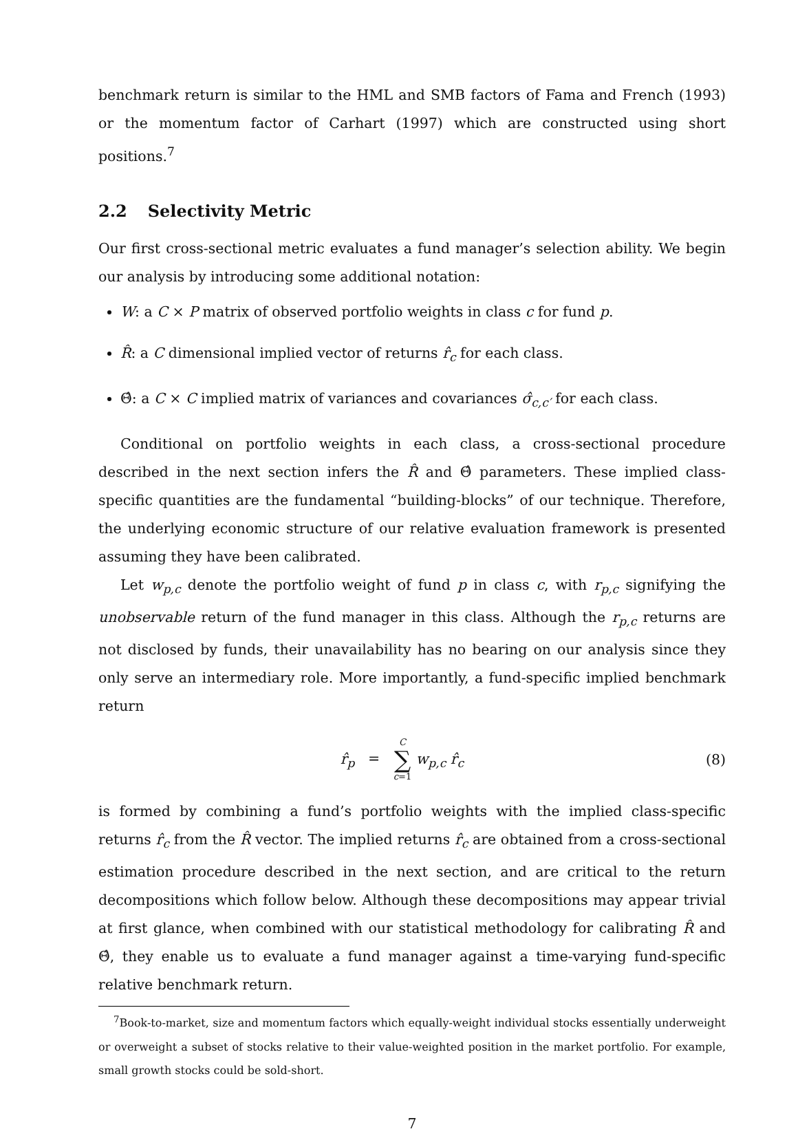benchmark return is similar to the HML and SMB factors of Fama and French (1993) or the momentum factor of Carhart (1997) which are constructed using short positions.<sup>7</sup>
2.2 Selectivity Metric
Our first cross-sectional metric evaluates a fund manager’s selection ability. We begin our analysis by introducing some additional notation:
W: a C × P matrix of observed portfolio weights in class c for fund p.
R̂: a C dimensional implied vector of returns r̂<sub>c</sub> for each class.
Θ̂: a C × C implied matrix of variances and covariances σ̂<sub>c,c′</sub> for each class.
Conditional on portfolio weights in each class, a cross-sectional procedure described in the next section infers the R̂ and Θ̂ parameters. These implied class-specific quantities are the fundamental “building-blocks” of our technique. Therefore, the underlying economic structure of our relative evaluation framework is presented assuming they have been calibrated.
Let w<sub>p,c</sub> denote the portfolio weight of fund p in class c, with r<sub>p,c</sub> signifying the unobservable return of the fund manager in this class. Although the r<sub>p,c</sub> returns are not disclosed by funds, their unavailability has no bearing on our analysis since they only serve an intermediary role. More importantly, a fund-specific implied benchmark return
r̂<sub>p</sub> = C ∑ c=1 w<sub>p,c</sub> r̂<sub>c</sub> (8)
is formed by combining a fund’s portfolio weights with the implied class-specific returns r̂<sub>c</sub> from the R̂ vector. The implied returns r̂<sub>c</sub> are obtained from a cross-sectional estimation procedure described in the next section, and are critical to the return decompositions which follow below. Although these decompositions may appear trivial at first glance, when combined with our statistical methodology for calibrating R̂ and Θ̂, they enable us to evaluate a fund manager against a time-varying fund-specific relative benchmark return.
<sup>7</sup> Book-to-market, size and momentum factors which equally-weight individual stocks essentially underweight or overweight a subset of stocks relative to their value-weighted position in the market portfolio. For example, small growth stocks could be sold-short.
7